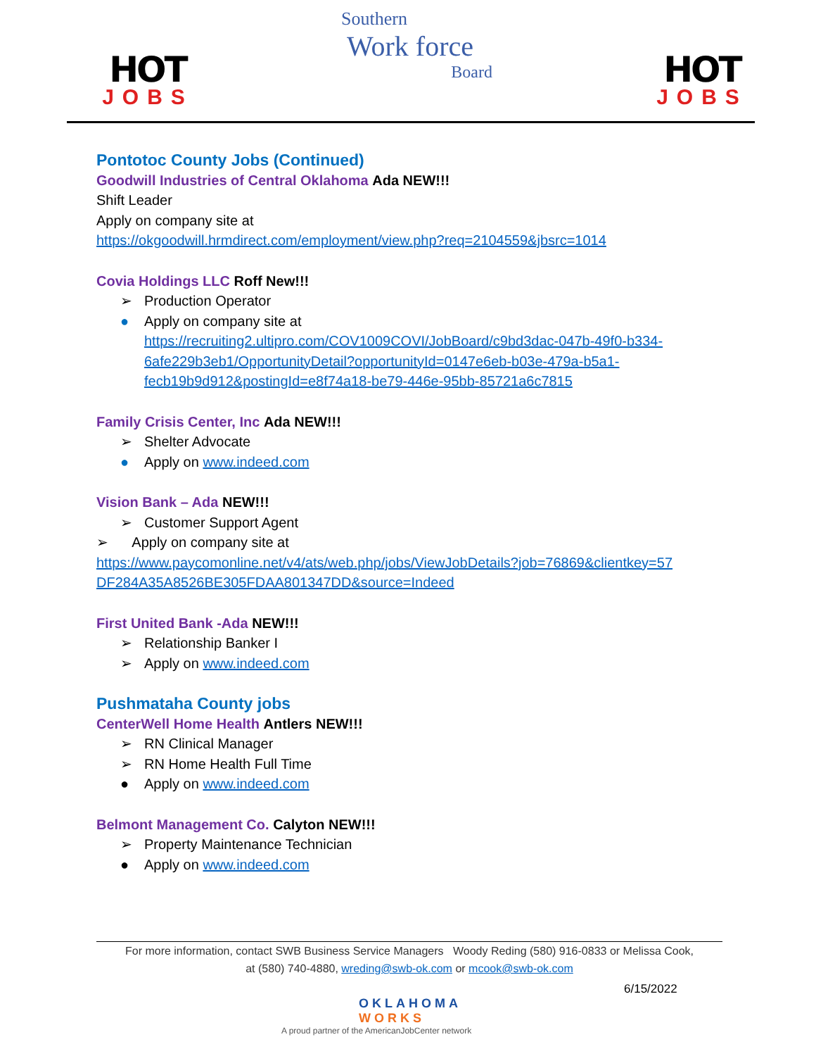HOT
JOBS
Southern
Work force
Board
HOT
JOBS
Pontotoc County Jobs (Continued)
Goodwill Industries of Central Oklahoma Ada NEW!!!
Shift Leader
Apply on company site at
https://okgoodwill.hrmdirect.com/employment/view.php?req=2104559&jbsrc=1014
Covia Holdings LLC Roff New!!!
➢ Production Operator
● Apply on company site at
https://recruiting2.ultipro.com/COV1009COVI/JobBoard/c9bd3dac-047b-49f0-b334-
6afe229b3eb1/OpportunityDetail?opportunityId=0147e6eb-b03e-479a-b5a1-
fecb19b9d912&postingId=e8f74a18-be79-446e-95bb-85721a6c7815
Family Crisis Center, Inc Ada NEW!!!
➢ Shelter Advocate
● Apply on www.indeed.com
Vision Bank – Ada NEW!!!
➢ Customer Support Agent
➢ Apply on company site at
https://www.paycomonline.net/v4/ats/web.php/jobs/ViewJobDetails?job=76869&clientkey=57
DF284A35A8526BE305FDAA801347DD&source=Indeed
First United Bank -Ada NEW!!!
➢ Relationship Banker I
➢ Apply on www.indeed.com
Pushmataha County jobs
CenterWell Home Health Antlers NEW!!!
➢ RN Clinical Manager
➢ RN Home Health Full Time
● Apply on www.indeed.com
Belmont Management Co. Calyton NEW!!!
➢ Property Maintenance Technician
● Apply on www.indeed.com
For more information, contact SWB Business Service Managers Woody Reding (580) 916-0833 or Melissa Cook,
at (580) 740-4880, wreding@swb-ok.com or mcook@swb-ok.com
6/15/2022
OKLAHOMA
WORKS
A proud partner of the AmericanJobCenter network